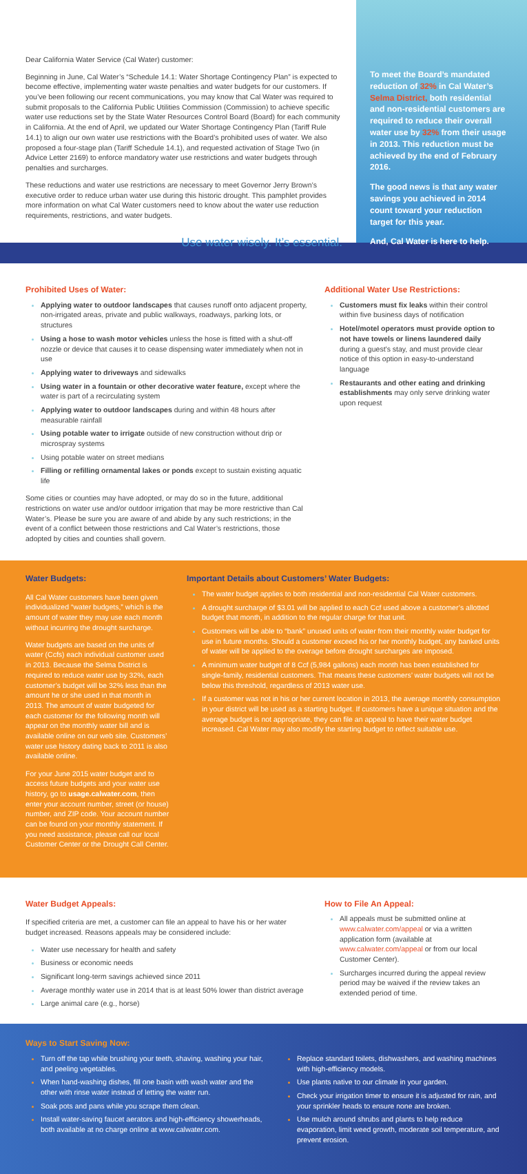Dear California Water Service (Cal Water) customer:
Beginning in June, Cal Water’s “Schedule 14.1: Water Shortage Contingency Plan” is expected to become effective, implementing water waste penalties and water budgets for our customers. If you’ve been following our recent communications, you may know that Cal Water was required to submit proposals to the California Public Utilities Commission (Commission) to achieve specific water use reductions set by the State Water Resources Control Board (Board) for each community in California. At the end of April, we updated our Water Shortage Contingency Plan (Tariff Rule 14.1) to align our own water use restrictions with the Board’s prohibited uses of water. We also proposed a four-stage plan (Tariff Schedule 14.1), and requested activation of Stage Two (in Advice Letter 2169) to enforce mandatory water use restrictions and water budgets through penalties and surcharges.
These reductions and water use restrictions are necessary to meet Governor Jerry Brown’s executive order to reduce urban water use during this historic drought. This pamphlet provides more information on what Cal Water customers need to know about the water use reduction requirements, restrictions, and water budgets.
Use water wisely. It’s essential.
To meet the Board’s mandated reduction of 32% in Cal Water’s Selma District, both residential and non-residential customers are required to reduce their overall water use by 32% from their usage in 2013. This reduction must be achieved by the end of February 2016.
The good news is that any water savings you achieved in 2014 count toward your reduction target for this year.
And, Cal Water is here to help.
Prohibited Uses of Water:
Applying water to outdoor landscapes that causes runoff onto adjacent property, non-irrigated areas, private and public walkways, roadways, parking lots, or structures
Using a hose to wash motor vehicles unless the hose is fitted with a shut-off nozzle or device that causes it to cease dispensing water immediately when not in use
Applying water to driveways and sidewalks
Using water in a fountain or other decorative water feature, except where the water is part of a recirculating system
Applying water to outdoor landscapes during and within 48 hours after measurable rainfall
Using potable water to irrigate outside of new construction without drip or microspray systems
Using potable water on street medians
Filling or refilling ornamental lakes or ponds except to sustain existing aquatic life
Some cities or counties may have adopted, or may do so in the future, additional restrictions on water use and/or outdoor irrigation that may be more restrictive than Cal Water’s. Please be sure you are aware of and abide by any such restrictions; in the event of a conflict between those restrictions and Cal Water’s restrictions, those adopted by cities and counties shall govern.
Additional Water Use Restrictions:
Customers must fix leaks within their control within five business days of notification
Hotel/motel operators must provide option to not have towels or linens laundered daily during a guest’s stay, and must provide clear notice of this option in easy-to-understand language
Restaurants and other eating and drinking establishments may only serve drinking water upon request
Water Budgets:
All Cal Water customers have been given individualized “water budgets,” which is the amount of water they may use each month without incurring the drought surcharge.
Water budgets are based on the units of water (Ccfs) each individual customer used in 2013. Because the Selma District is required to reduce water use by 32%, each customer’s budget will be 32% less than the amount he or she used in that month in 2013. The amount of water budgeted for each customer for the following month will appear on the monthly water bill and is available online on our web site. Customers’ water use history dating back to 2011 is also available online.
For your June 2015 water budget and to access future budgets and your water use history, go to usage.calwater.com, then enter your account number, street (or house) number, and ZIP code. Your account number can be found on your monthly statement. If you need assistance, please call our local Customer Center or the Drought Call Center.
Important Details about Customers’ Water Budgets:
The water budget applies to both residential and non-residential Cal Water customers.
A drought surcharge of $3.01 will be applied to each Ccf used above a customer’s allotted budget that month, in addition to the regular charge for that unit.
Customers will be able to “bank” unused units of water from their monthly water budget for use in future months. Should a customer exceed his or her monthly budget, any banked units of water will be applied to the overage before drought surcharges are imposed.
A minimum water budget of 8 Ccf (5,984 gallons) each month has been established for single-family, residential customers. That means these customers’ water budgets will not be below this threshold, regardless of 2013 water use.
If a customer was not in his or her current location in 2013, the average monthly consumption in your district will be used as a starting budget. If customers have a unique situation and the average budget is not appropriate, they can file an appeal to have their water budget increased. Cal Water may also modify the starting budget to reflect suitable use.
Water Budget Appeals:
If specified criteria are met, a customer can file an appeal to have his or her water budget increased. Reasons appeals may be considered include:
Water use necessary for health and safety
Business or economic needs
Significant long-term savings achieved since 2011
Average monthly water use in 2014 that is at least 50% lower than district average
Large animal care (e.g., horse)
How to File An Appeal:
All appeals must be submitted online at www.calwater.com/appeal or via a written application form (available at www.calwater.com/appeal or from our local Customer Center).
Surcharges incurred during the appeal review period may be waived if the review takes an extended period of time.
Ways to Start Saving Now:
Turn off the tap while brushing your teeth, shaving, washing your hair, and peeling vegetables.
When hand-washing dishes, fill one basin with wash water and the other with rinse water instead of letting the water run.
Soak pots and pans while you scrape them clean.
Install water-saving faucet aerators and high-efficiency showerheads, both available at no charge online at www.calwater.com.
Replace standard toilets, dishwashers, and washing machines with high-efficiency models.
Use plants native to our climate in your garden.
Check your irrigation timer to ensure it is adjusted for rain, and your sprinkler heads to ensure none are broken.
Use mulch around shrubs and plants to help reduce evaporation, limit weed growth, moderate soil temperature, and prevent erosion.